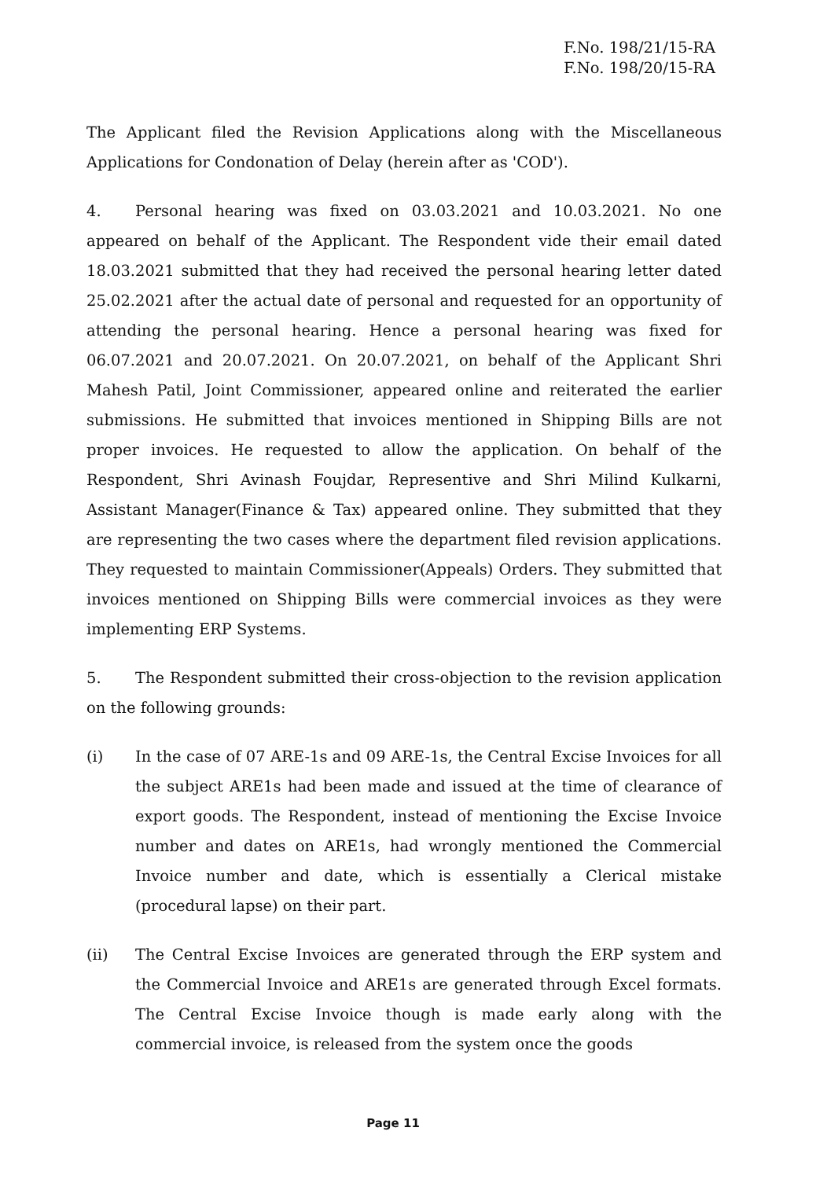F.No. 198/21/15-RA
F.No. 198/20/15-RA
The Applicant filed the Revision Applications along with the Miscellaneous Applications for Condonation of Delay (herein after as 'COD').
4. Personal hearing was fixed on 03.03.2021 and 10.03.2021. No one appeared on behalf of the Applicant. The Respondent vide their email dated 18.03.2021 submitted that they had received the personal hearing letter dated 25.02.2021 after the actual date of personal and requested for an opportunity of attending the personal hearing. Hence a personal hearing was fixed for 06.07.2021 and 20.07.2021. On 20.07.2021, on behalf of the Applicant Shri Mahesh Patil, Joint Commissioner, appeared online and reiterated the earlier submissions. He submitted that invoices mentioned in Shipping Bills are not proper invoices. He requested to allow the application. On behalf of the Respondent, Shri Avinash Foujdar, Representive and Shri Milind Kulkarni, Assistant Manager(Finance & Tax) appeared online. They submitted that they are representing the two cases where the department filed revision applications. They requested to maintain Commissioner(Appeals) Orders. They submitted that invoices mentioned on Shipping Bills were commercial invoices as they were implementing ERP Systems.
5. The Respondent submitted their cross-objection to the revision application on the following grounds:
(i) In the case of 07 ARE-1s and 09 ARE-1s, the Central Excise Invoices for all the subject ARE1s had been made and issued at the time of clearance of export goods. The Respondent, instead of mentioning the Excise Invoice number and dates on ARE1s, had wrongly mentioned the Commercial Invoice number and date, which is essentially a Clerical mistake (procedural lapse) on their part.
(ii) The Central Excise Invoices are generated through the ERP system and the Commercial Invoice and ARE1s are generated through Excel formats. The Central Excise Invoice though is made early along with the commercial invoice, is released from the system once the goods
Page 11